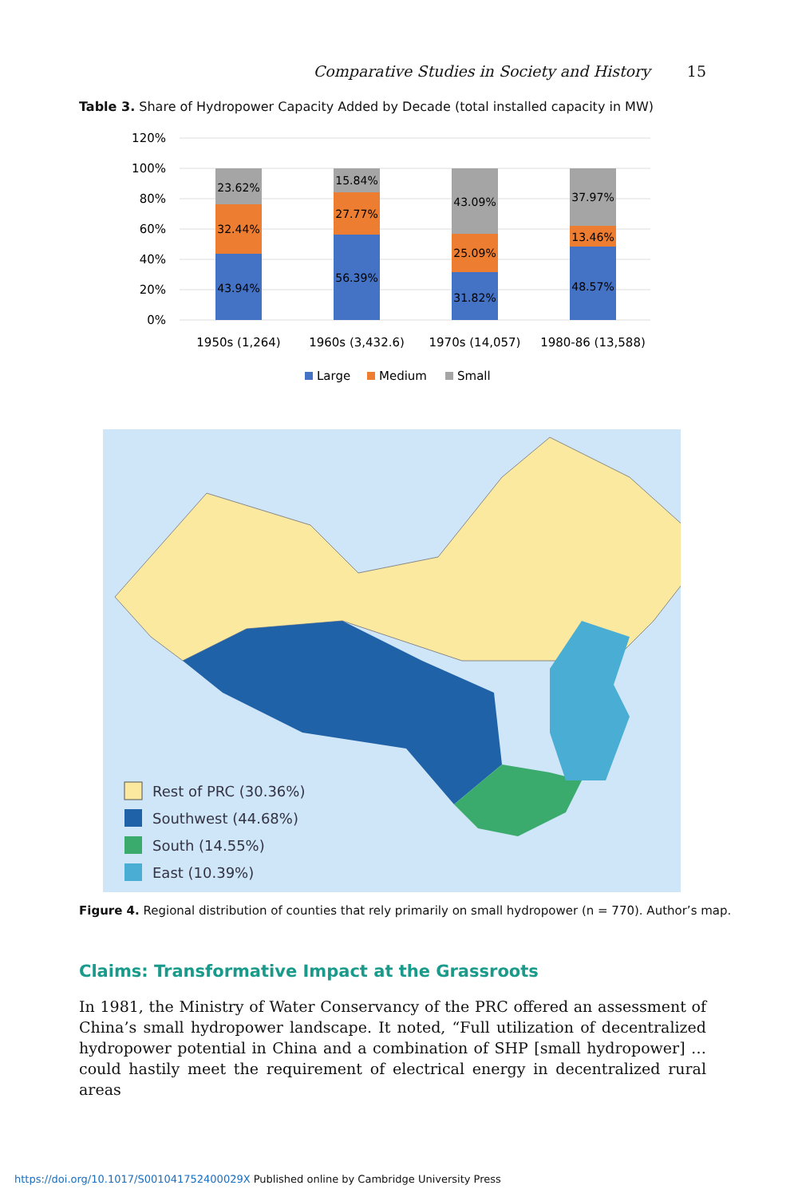Comparative Studies in Society and History 15
Table 3. Share of Hydropower Capacity Added by Decade (total installed capacity in MW)
120%
100%
80%
60%
40%
20%
0%
23.62%
32.44%
43.94%
15.84%
27.77%
56.39%
43.09%
25.09%
31.82%
37.97%
13.46%
48.57%
1950s (1,264)
1960s (3,432.6)
1970s (14,057)
1980-86 (13,588)
Large
Medium
Small
Rest of PRC (30.36%)
Southwest (44.68%)
South (14.55%)
East (10.39%)
Figure 4. Regional distribution of counties that rely primarily on small hydropower (n = 770). Author’s map.
Claims: Transformative Impact at the Grassroots
In 1981, the Ministry of Water Conservancy of the PRC offered an assessment of China’s small hydropower landscape. It noted, “Full utilization of decentralized hydropower potential in China and a combination of SHP [small hydropower] … could hastily meet the requirement of electrical energy in decentralized rural areas
https://doi.org/10.1017/S001041752400029X Published online by Cambridge University Press